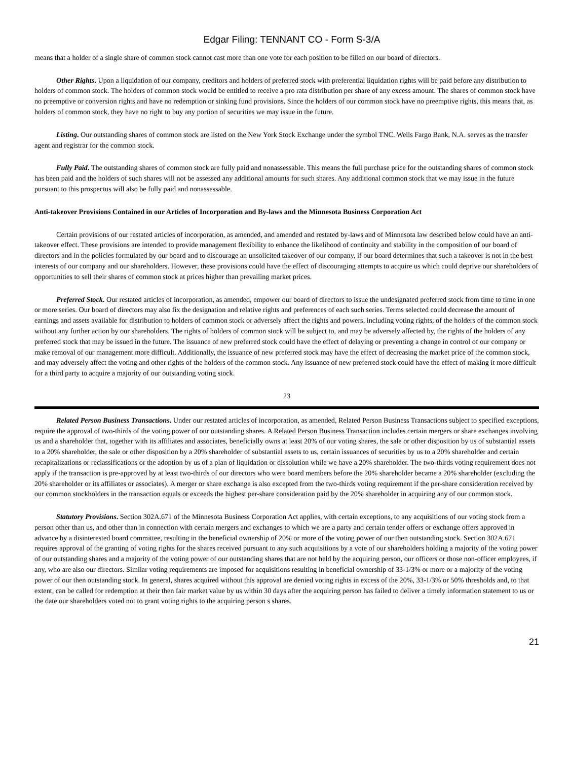Edgar Filing: TENNANT CO - Form S-3/A
means that a holder of a single share of common stock cannot cast more than one vote for each position to be filled on our board of directors.
Other Rights. Upon a liquidation of our company, creditors and holders of preferred stock with preferential liquidation rights will be paid before any distribution to holders of common stock. The holders of common stock would be entitled to receive a pro rata distribution per share of any excess amount. The shares of common stock have no preemptive or conversion rights and have no redemption or sinking fund provisions. Since the holders of our common stock have no preemptive rights, this means that, as holders of common stock, they have no right to buy any portion of securities we may issue in the future.
Listing. Our outstanding shares of common stock are listed on the New York Stock Exchange under the symbol TNC. Wells Fargo Bank, N.A. serves as the transfer agent and registrar for the common stock.
Fully Paid. The outstanding shares of common stock are fully paid and nonassessable. This means the full purchase price for the outstanding shares of common stock has been paid and the holders of such shares will not be assessed any additional amounts for such shares. Any additional common stock that we may issue in the future pursuant to this prospectus will also be fully paid and nonassessable.
Anti-takeover Provisions Contained in our Articles of Incorporation and By-laws and the Minnesota Business Corporation Act
Certain provisions of our restated articles of incorporation, as amended, and amended and restated by-laws and of Minnesota law described below could have an anti-takeover effect. These provisions are intended to provide management flexibility to enhance the likelihood of continuity and stability in the composition of our board of directors and in the policies formulated by our board and to discourage an unsolicited takeover of our company, if our board determines that such a takeover is not in the best interests of our company and our shareholders. However, these provisions could have the effect of discouraging attempts to acquire us which could deprive our shareholders of opportunities to sell their shares of common stock at prices higher than prevailing market prices.
Preferred Stock. Our restated articles of incorporation, as amended, empower our board of directors to issue the undesignated preferred stock from time to time in one or more series. Our board of directors may also fix the designation and relative rights and preferences of each such series. Terms selected could decrease the amount of earnings and assets available for distribution to holders of common stock or adversely affect the rights and powers, including voting rights, of the holders of the common stock without any further action by our shareholders. The rights of holders of common stock will be subject to, and may be adversely affected by, the rights of the holders of any preferred stock that may be issued in the future. The issuance of new preferred stock could have the effect of delaying or preventing a change in control of our company or make removal of our management more difficult. Additionally, the issuance of new preferred stock may have the effect of decreasing the market price of the common stock, and may adversely affect the voting and other rights of the holders of the common stock. Any issuance of new preferred stock could have the effect of making it more difficult for a third party to acquire a majority of our outstanding voting stock.
23
Related Person Business Transactions. Under our restated articles of incorporation, as amended, Related Person Business Transactions subject to specified exceptions, require the approval of two-thirds of the voting power of our outstanding shares. A Related Person Business Transaction includes certain mergers or share exchanges involving us and a shareholder that, together with its affiliates and associates, beneficially owns at least 20% of our voting shares, the sale or other disposition by us of substantial assets to a 20% shareholder, the sale or other disposition by a 20% shareholder of substantial assets to us, certain issuances of securities by us to a 20% shareholder and certain recapitalizations or reclassifications or the adoption by us of a plan of liquidation or dissolution while we have a 20% shareholder. The two-thirds voting requirement does not apply if the transaction is pre-approved by at least two-thirds of our directors who were board members before the 20% shareholder became a 20% shareholder (excluding the 20% shareholder or its affiliates or associates). A merger or share exchange is also excepted from the two-thirds voting requirement if the per-share consideration received by our common stockholders in the transaction equals or exceeds the highest per-share consideration paid by the 20% shareholder in acquiring any of our common stock.
Statutory Provisions. Section 302A.671 of the Minnesota Business Corporation Act applies, with certain exceptions, to any acquisitions of our voting stock from a person other than us, and other than in connection with certain mergers and exchanges to which we are a party and certain tender offers or exchange offers approved in advance by a disinterested board committee, resulting in the beneficial ownership of 20% or more of the voting power of our then outstanding stock. Section 302A.671 requires approval of the granting of voting rights for the shares received pursuant to any such acquisitions by a vote of our shareholders holding a majority of the voting power of our outstanding shares and a majority of the voting power of our outstanding shares that are not held by the acquiring person, our officers or those non-officer employees, if any, who are also our directors. Similar voting requirements are imposed for acquisitions resulting in beneficial ownership of 33-1/3% or more or a majority of the voting power of our then outstanding stock. In general, shares acquired without this approval are denied voting rights in excess of the 20%, 33-1/3% or 50% thresholds and, to that extent, can be called for redemption at their then fair market value by us within 30 days after the acquiring person has failed to deliver a timely information statement to us or the date our shareholders voted not to grant voting rights to the acquiring person s shares.
21